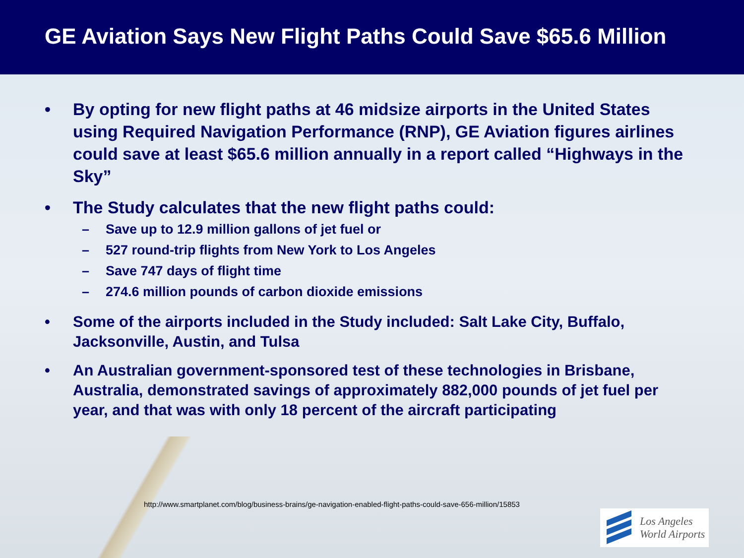GE Aviation Says New Flight Paths Could Save $65.6 Million
• By opting for new flight paths at 46 midsize airports in the United States using Required Navigation Performance (RNP), GE Aviation figures airlines could save at least $65.6 million annually in a report called “Highways in the Sky”
• The Study calculates that the new flight paths could:
– Save up to 12.9 million gallons of jet fuel or
– 527 round-trip flights from New York to Los Angeles
– Save 747 days of flight time
– 274.6 million pounds of carbon dioxide emissions
• Some of the airports included in the Study included: Salt Lake City, Buffalo, Jacksonville, Austin, and Tulsa
• An Australian government-sponsored test of these technologies in Brisbane, Australia, demonstrated savings of approximately 882,000 pounds of jet fuel per year, and that was with only 18 percent of the aircraft participating
http://www.smartplanet.com/blog/business-brains/ge-navigation-enabled-flight-paths-could-save-656-million/15853
Los Angeles
World Airports